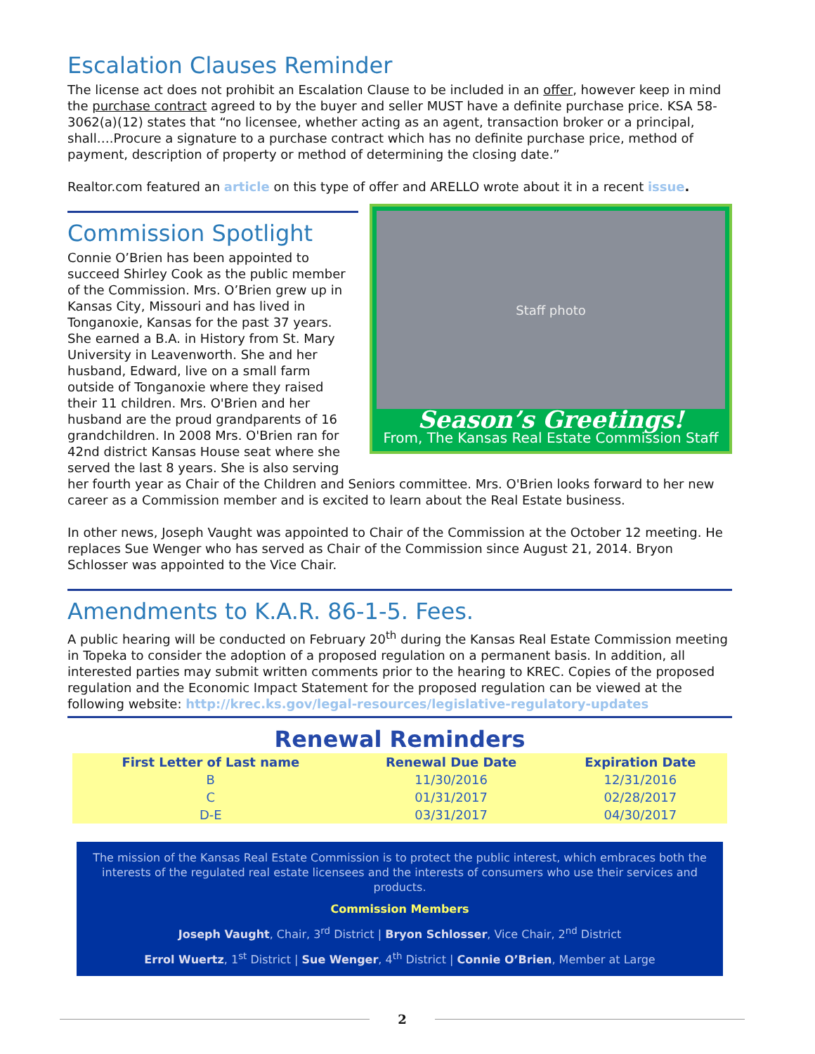Escalation Clauses Reminder
The license act does not prohibit an Escalation Clause to be included in an offer, however keep in mind the purchase contract agreed to by the buyer and seller MUST have a definite purchase price. KSA 58-3062(a)(12) states that “no licensee, whether acting as an agent, transaction broker or a principal, shall….Procure a signature to a purchase contract which has no definite purchase price, method of payment, description of property or method of determining the closing date.”
Realtor.com featured an article on this type of offer and ARELLO wrote about it in a recent issue.
Staff photo
Season’s Greetings!
From, The Kansas Real Estate Commission Staff
Commission Spotlight
Connie O’Brien has been appointed to succeed Shirley Cook as the public member of the Commission. Mrs. O’Brien grew up in Kansas City, Missouri and has lived in Tonganoxie, Kansas for the past 37 years. She earned a B.A. in History from St. Mary University in Leavenworth. She and her husband, Edward, live on a small farm outside of Tonganoxie where they raised their 11 children. Mrs. O'Brien and her husband are the proud grandparents of 16 grandchildren. In 2008 Mrs. O'Brien ran for 42nd district Kansas House seat where she served the last 8 years. She is also serving her fourth year as Chair of the Children and Seniors committee. Mrs. O'Brien looks forward to her new career as a Commission member and is excited to learn about the Real Estate business.
In other news, Joseph Vaught was appointed to Chair of the Commission at the October 12 meeting. He replaces Sue Wenger who has served as Chair of the Commission since August 21, 2014. Bryon Schlosser was appointed to the Vice Chair.
Amendments to K.A.R. 86-1-5. Fees.
A public hearing will be conducted on February 20<sup>th</sup> during the Kansas Real Estate Commission meeting in Topeka to consider the adoption of a proposed regulation on a permanent basis. In addition, all interested parties may submit written comments prior to the hearing to KREC. Copies of the proposed regulation and the Economic Impact Statement for the proposed regulation can be viewed at the following website: http://krec.ks.gov/legal-resources/legislative-regulatory-updates
Renewal Reminders
| First Letter of Last name | Renewal Due Date | Expiration Date |
| --- | --- | --- |
| B | 11/30/2016 | 12/31/2016 |
| C | 01/31/2017 | 02/28/2017 |
| D-E | 03/31/2017 | 04/30/2017 |
The mission of the Kansas Real Estate Commission is to protect the public interest, which embraces both the interests of the regulated real estate licensees and the interests of consumers who use their services and products.
Commission Members
Joseph Vaught, Chair, 3<sup>rd</sup> District | Bryon Schlosser, Vice Chair, 2<sup>nd</sup> District
Errol Wuertz, 1<sup>st</sup> District | Sue Wenger, 4<sup>th</sup> District | Connie O’Brien, Member at Large
2